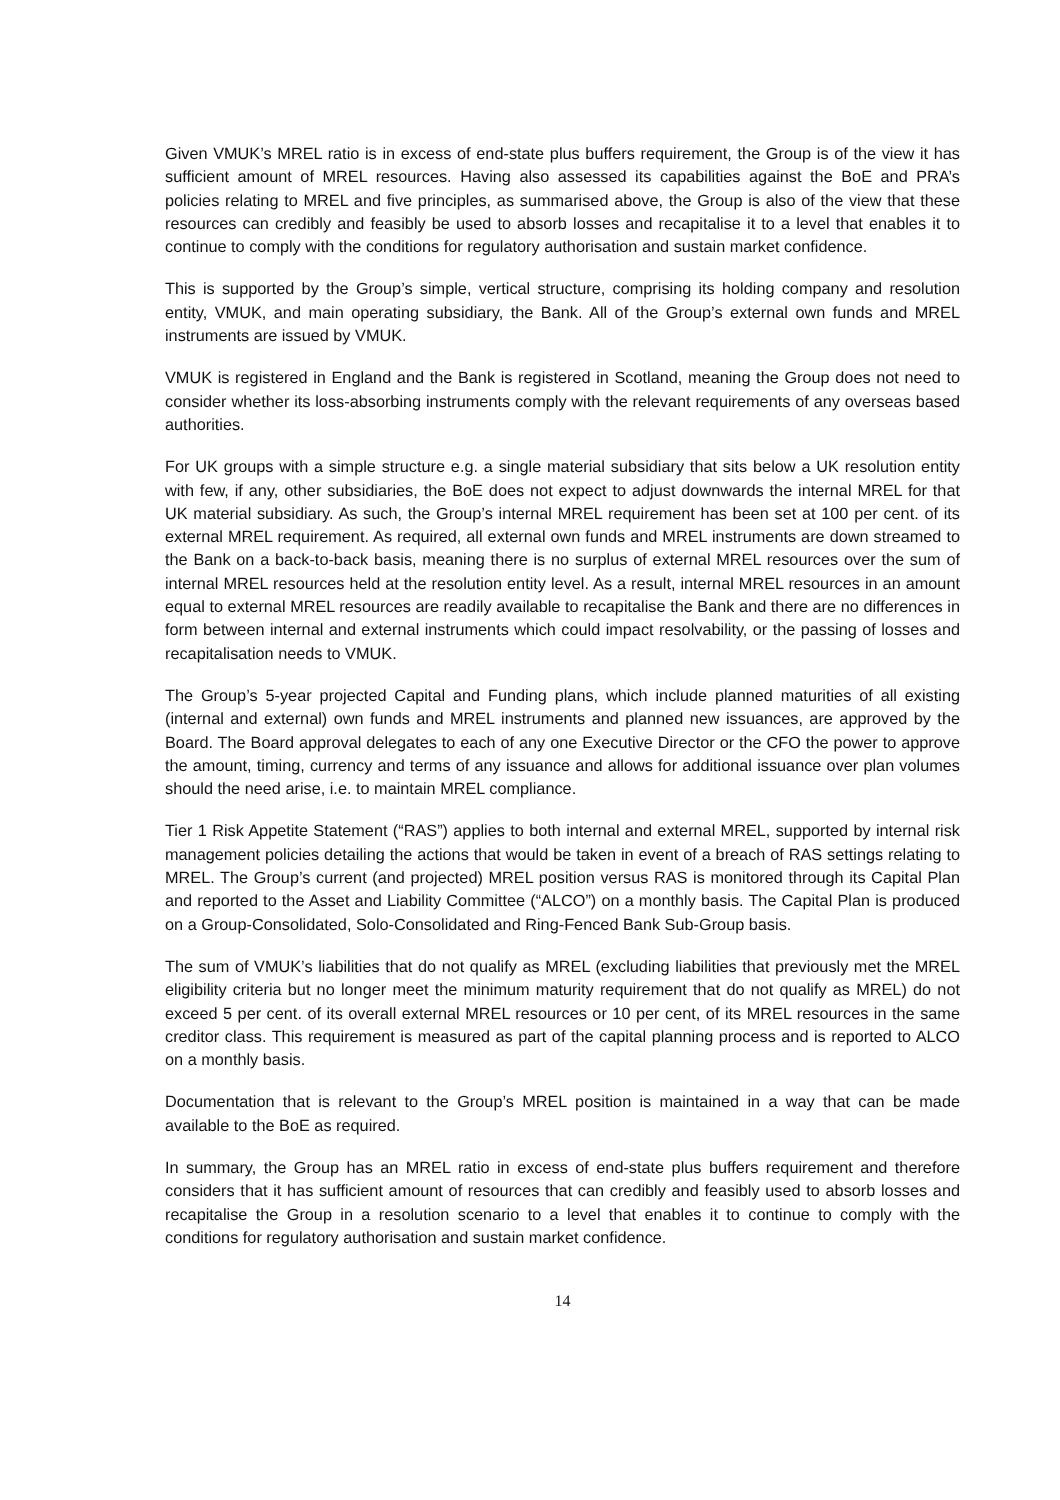Given VMUK’s MREL ratio is in excess of end-state plus buffers requirement, the Group is of the view it has sufficient amount of MREL resources. Having also assessed its capabilities against the BoE and PRA’s policies relating to MREL and five principles, as summarised above, the Group is also of the view that these resources can credibly and feasibly be used to absorb losses and recapitalise it to a level that enables it to continue to comply with the conditions for regulatory authorisation and sustain market confidence.
This is supported by the Group’s simple, vertical structure, comprising its holding company and resolution entity, VMUK, and main operating subsidiary, the Bank. All of the Group’s external own funds and MREL instruments are issued by VMUK.
VMUK is registered in England and the Bank is registered in Scotland, meaning the Group does not need to consider whether its loss-absorbing instruments comply with the relevant requirements of any overseas based authorities.
For UK groups with a simple structure e.g. a single material subsidiary that sits below a UK resolution entity with few, if any, other subsidiaries, the BoE does not expect to adjust downwards the internal MREL for that UK material subsidiary. As such, the Group’s internal MREL requirement has been set at 100 per cent. of its external MREL requirement. As required, all external own funds and MREL instruments are down streamed to the Bank on a back-to-back basis, meaning there is no surplus of external MREL resources over the sum of internal MREL resources held at the resolution entity level. As a result, internal MREL resources in an amount equal to external MREL resources are readily available to recapitalise the Bank and there are no differences in form between internal and external instruments which could impact resolvability, or the passing of losses and recapitalisation needs to VMUK.
The Group’s 5-year projected Capital and Funding plans, which include planned maturities of all existing (internal and external) own funds and MREL instruments and planned new issuances, are approved by the Board. The Board approval delegates to each of any one Executive Director or the CFO the power to approve the amount, timing, currency and terms of any issuance and allows for additional issuance over plan volumes should the need arise, i.e. to maintain MREL compliance.
Tier 1 Risk Appetite Statement (“RAS”) applies to both internal and external MREL, supported by internal risk management policies detailing the actions that would be taken in event of a breach of RAS settings relating to MREL. The Group’s current (and projected) MREL position versus RAS is monitored through its Capital Plan and reported to the Asset and Liability Committee (“ALCO”) on a monthly basis. The Capital Plan is produced on a Group-Consolidated, Solo-Consolidated and Ring-Fenced Bank Sub-Group basis.
The sum of VMUK’s liabilities that do not qualify as MREL (excluding liabilities that previously met the MREL eligibility criteria but no longer meet the minimum maturity requirement that do not qualify as MREL) do not exceed 5 per cent. of its overall external MREL resources or 10 per cent, of its MREL resources in the same creditor class. This requirement is measured as part of the capital planning process and is reported to ALCO on a monthly basis.
Documentation that is relevant to the Group’s MREL position is maintained in a way that can be made available to the BoE as required.
In summary, the Group has an MREL ratio in excess of end-state plus buffers requirement and therefore considers that it has sufficient amount of resources that can credibly and feasibly used to absorb losses and recapitalise the Group in a resolution scenario to a level that enables it to continue to comply with the conditions for regulatory authorisation and sustain market confidence.
14